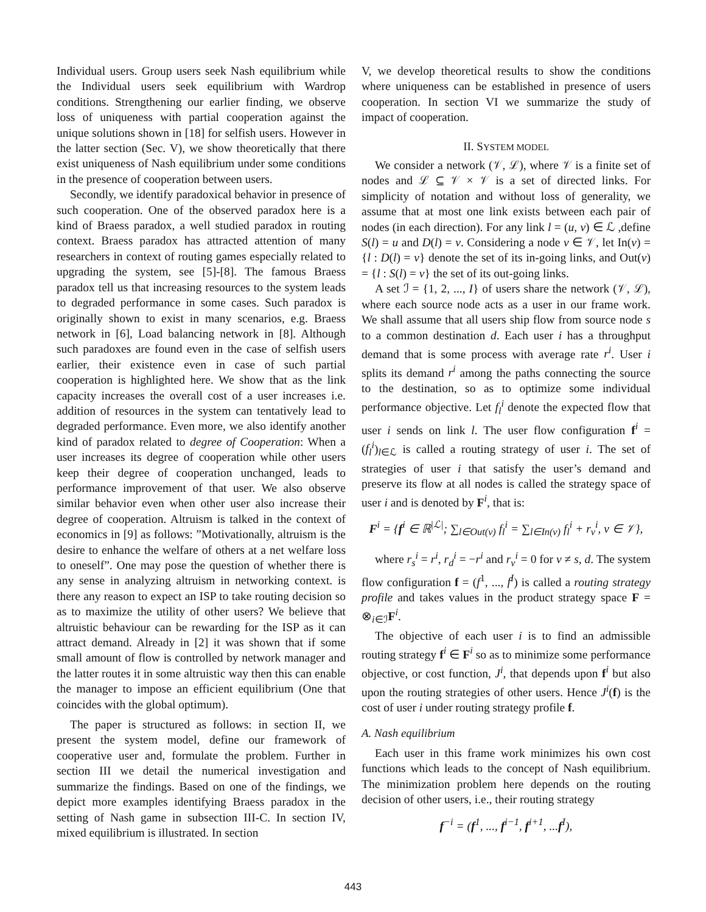Individual users. Group users seek Nash equilibrium while the Individual users seek equilibrium with Wardrop conditions. Strengthening our earlier finding, we observe loss of uniqueness with partial cooperation against the unique solutions shown in [18] for selfish users. However in the latter section (Sec. V), we show theoretically that there exist uniqueness of Nash equilibrium under some conditions in the presence of cooperation between users.
Secondly, we identify paradoxical behavior in presence of such cooperation. One of the observed paradox here is a kind of Braess paradox, a well studied paradox in routing context. Braess paradox has attracted attention of many researchers in context of routing games especially related to upgrading the system, see [5]-[8]. The famous Braess paradox tell us that increasing resources to the system leads to degraded performance in some cases. Such paradox is originally shown to exist in many scenarios, e.g. Braess network in [6], Load balancing network in [8]. Although such paradoxes are found even in the case of selfish users earlier, their existence even in case of such partial cooperation is highlighted here. We show that as the link capacity increases the overall cost of a user increases i.e. addition of resources in the system can tentatively lead to degraded performance. Even more, we also identify another kind of paradox related to degree of Cooperation: When a user increases its degree of cooperation while other users keep their degree of cooperation unchanged, leads to performance improvement of that user. We also observe similar behavior even when other user also increase their degree of cooperation. Altruism is talked in the context of economics in [9] as follows: ”Motivationally, altruism is the desire to enhance the welfare of others at a net welfare loss to oneself”. One may pose the question of whether there is any sense in analyzing altruism in networking context. is there any reason to expect an ISP to take routing decision so as to maximize the utility of other users? We believe that altruistic behaviour can be rewarding for the ISP as it can attract demand. Already in [2] it was shown that if some small amount of flow is controlled by network manager and the latter routes it in some altruistic way then this can enable the manager to impose an efficient equilibrium (One that coincides with the global optimum).
The paper is structured as follows: in section II, we present the system model, define our framework of cooperative user and, formulate the problem. Further in section III we detail the numerical investigation and summarize the findings. Based on one of the findings, we depict more examples identifying Braess paradox in the setting of Nash game in subsection III-C. In section IV, mixed equilibrium is illustrated. In section
V, we develop theoretical results to show the conditions where uniqueness can be established in presence of users cooperation. In section VI we summarize the study of impact of cooperation.
II. SYSTEM MODEL
We consider a network (𝒱, ℒ), where 𝒱 is a finite set of nodes and ℒ ⊆ 𝒱 × 𝒱 is a set of directed links. For simplicity of notation and without loss of generality, we assume that at most one link exists between each pair of nodes (in each direction). For any link l = (u, v) ∈ ℒ ,define S(l) = u and D(l) = v. Considering a node v ∈ 𝒱, let In(v) = {l : D(l) = v} denote the set of its in-going links, and Out(v) = {l : S(l) = v} the set of its out-going links.
A set ℐ = {1, 2, ..., I} of users share the network (𝒱, ℒ), where each source node acts as a user in our frame work. We shall assume that all users ship flow from source node s to a common destination d. Each user i has a throughput demand that is some process with average rate r<sup>i</sup>. User i splits its demand r<sup>i</sup> among the paths connecting the source to the destination, so as to optimize some individual performance objective. Let f<sub>l</sub><sup>i</sup> denote the expected flow that user i sends on link l. The user flow configuration f<sup>i</sup> = (f<sub>l</sub><sup>i</sup>)<sub>l∈ℒ</sub> is called a routing strategy of user i. The set of strategies of user i that satisfy the user’s demand and preserve its flow at all nodes is called the strategy space of user i and is denoted by F<sup>i</sup>, that is:
F<sup>i</sup> = {f<sup>i</sup> ∈ ℝ<sup>|ℒ|</sup>; ∑<sub>l∈Out(v)</sub> f<sub>l</sub><sup>i</sup> = ∑<sub>l∈In(v)</sub> f<sub>l</sub><sup>i</sup> + r<sub>v</sub><sup>i</sup>, v ∈ 𝒱},
where r<sub>s</sub><sup>i</sup> = r<sup>i</sup>, r<sub>d</sub><sup>i</sup> = −r<sup>i</sup> and r<sub>v</sub><sup>i</sup> = 0 for v ≠ s, d. The system flow configuration f = (f<sup>1</sup>, ..., f<sup>I</sup>) is called a routing strategy profile and takes values in the product strategy space F = ⊗<sub>i∈ℐ</sub>F<sup>i</sup>.
The objective of each user i is to find an admissible routing strategy f<sup>i</sup> ∈ F<sup>i</sup> so as to minimize some performance objective, or cost function, J<sup>i</sup>, that depends upon f<sup>i</sup> but also upon the routing strategies of other users. Hence J<sup>i</sup>(f) is the cost of user i under routing strategy profile f.
A. Nash equilibrium
Each user in this frame work minimizes his own cost functions which leads to the concept of Nash equilibrium. The minimization problem here depends on the routing decision of other users, i.e., their routing strategy
f<sup>−i</sup> = (f<sup>1</sup>, ..., f<sup>i−1</sup>, f<sup>i+1</sup>, ...f<sup>I</sup>),
443